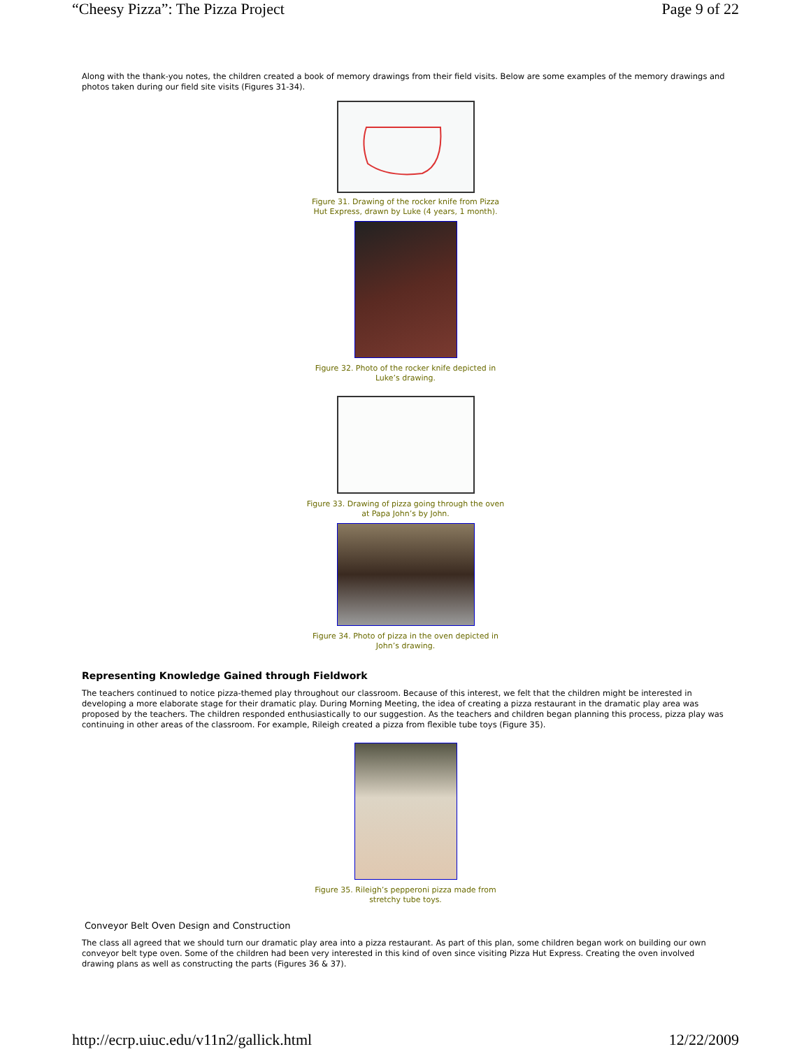“Cheesy Pizza”: The Pizza Project Page 9 of 22
Along with the thank-you notes, the children created a book of memory drawings from their field visits. Below are some examples of the memory drawings and photos taken during our field site visits (Figures 31-34).
Figure 31. Drawing of the rocker knife from Pizza
Hut Express, drawn by Luke (4 years, 1 month).
Figure 32. Photo of the rocker knife depicted in
Luke’s drawing.
Figure 33. Drawing of pizza going through the oven
at Papa John’s by John.
Figure 34. Photo of pizza in the oven depicted in
John’s drawing.
Representing Knowledge Gained through Fieldwork
The teachers continued to notice pizza-themed play throughout our classroom. Because of this interest, we felt that the children might be interested in developing a more elaborate stage for their dramatic play. During Morning Meeting, the idea of creating a pizza restaurant in the dramatic play area was proposed by the teachers. The children responded enthusiastically to our suggestion. As the teachers and children began planning this process, pizza play was continuing in other areas of the classroom. For example, Rileigh created a pizza from flexible tube toys (Figure 35).
Figure 35. Rileigh’s pepperoni pizza made from
stretchy tube toys.
Conveyor Belt Oven Design and Construction
The class all agreed that we should turn our dramatic play area into a pizza restaurant. As part of this plan, some children began work on building our own conveyor belt type oven. Some of the children had been very interested in this kind of oven since visiting Pizza Hut Express. Creating the oven involved drawing plans as well as constructing the parts (Figures 36 & 37).
http://ecrp.uiuc.edu/v11n2/gallick.html 12/22/2009